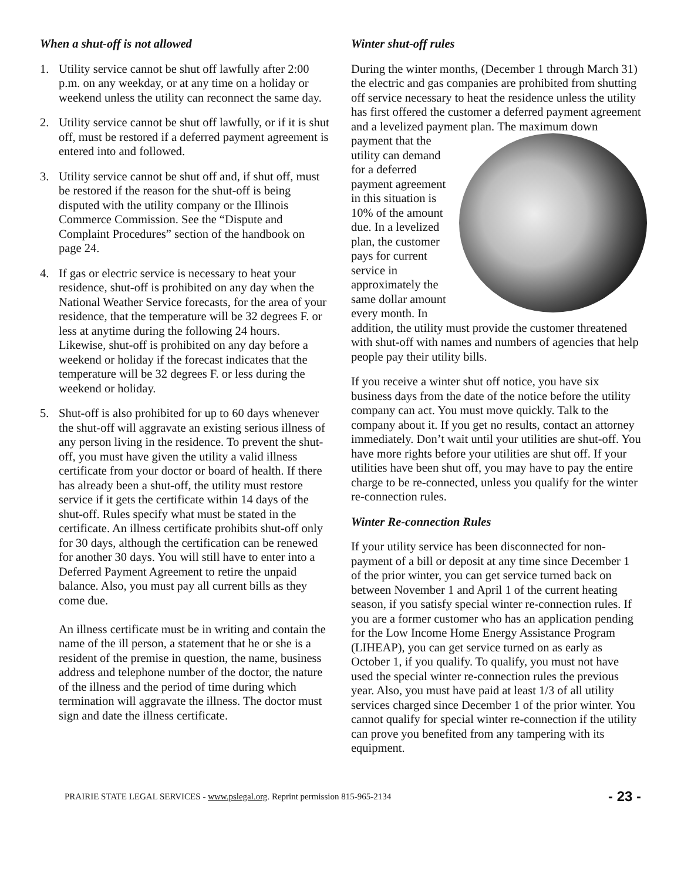When a shut-off is not allowed
1. Utility service cannot be shut off lawfully after 2:00 p.m. on any weekday, or at any time on a holiday or weekend unless the utility can reconnect the same day.
2. Utility service cannot be shut off lawfully, or if it is shut off, must be restored if a deferred payment agreement is entered into and followed.
3. Utility service cannot be shut off and, if shut off, must be restored if the reason for the shut-off is being disputed with the utility company or the Illinois Commerce Commission. See the “Dispute and Complaint Procedures” section of the handbook on page 24.
4. If gas or electric service is necessary to heat your residence, shut-off is prohibited on any day when the National Weather Service forecasts, for the area of your residence, that the temperature will be 32 degrees F. or less at anytime during the following 24 hours. Likewise, shut-off is prohibited on any day before a weekend or holiday if the forecast indicates that the temperature will be 32 degrees F. or less during the weekend or holiday.
5. Shut-off is also prohibited for up to 60 days whenever the shut-off will aggravate an existing serious illness of any person living in the residence. To prevent the shut-off, you must have given the utility a valid illness certificate from your doctor or board of health. If there has already been a shut-off, the utility must restore service if it gets the certificate within 14 days of the shut-off. Rules specify what must be stated in the certificate. An illness certificate prohibits shut-off only for 30 days, although the certification can be renewed for another 30 days. You will still have to enter into a Deferred Payment Agreement to retire the unpaid balance. Also, you must pay all current bills as they come due.
An illness certificate must be in writing and contain the name of the ill person, a statement that he or she is a resident of the premise in question, the name, business address and telephone number of the doctor, the nature of the illness and the period of time during which termination will aggravate the illness. The doctor must sign and date the illness certificate.
Winter shut-off rules
During the winter months, (December 1 through March 31) the electric and gas companies are prohibited from shutting off service necessary to heat the residence unless the utility has first offered the customer a deferred payment agreement and a levelized payment plan. The maximum down payment that the utility can demand for a deferred payment agreement in this situation is 10% of the amount due. In a levelized plan, the customer pays for current service in approximately the same dollar amount every month. In addition, the utility must provide the customer threatened with shut-off with names and numbers of agencies that help people pay their utility bills.
If you receive a winter shut off notice, you have six business days from the date of the notice before the utility company can act. You must move quickly. Talk to the company about it. If you get no results, contact an attorney immediately. Don’t wait until your utilities are shut-off. You have more rights before your utilities are shut off. If your utilities have been shut off, you may have to pay the entire charge to be re-connected, unless you qualify for the winter re-connection rules.
Winter Re-connection Rules
If your utility service has been disconnected for non-payment of a bill or deposit at any time since December 1 of the prior winter, you can get service turned back on between November 1 and April 1 of the current heating season, if you satisfy special winter re-connection rules. If you are a former customer who has an application pending for the Low Income Home Energy Assistance Program (LIHEAP), you can get service turned on as early as October 1, if you qualify. To qualify, you must not have used the special winter re-connection rules the previous year. Also, you must have paid at least 1/3 of all utility services charged since December 1 of the prior winter. You cannot qualify for special winter re-connection if the utility can prove you benefited from any tampering with its equipment.
PRAIRIE STATE LEGAL SERVICES - www.pslegal.org. Reprint permission 815-965-2134 - 23 -